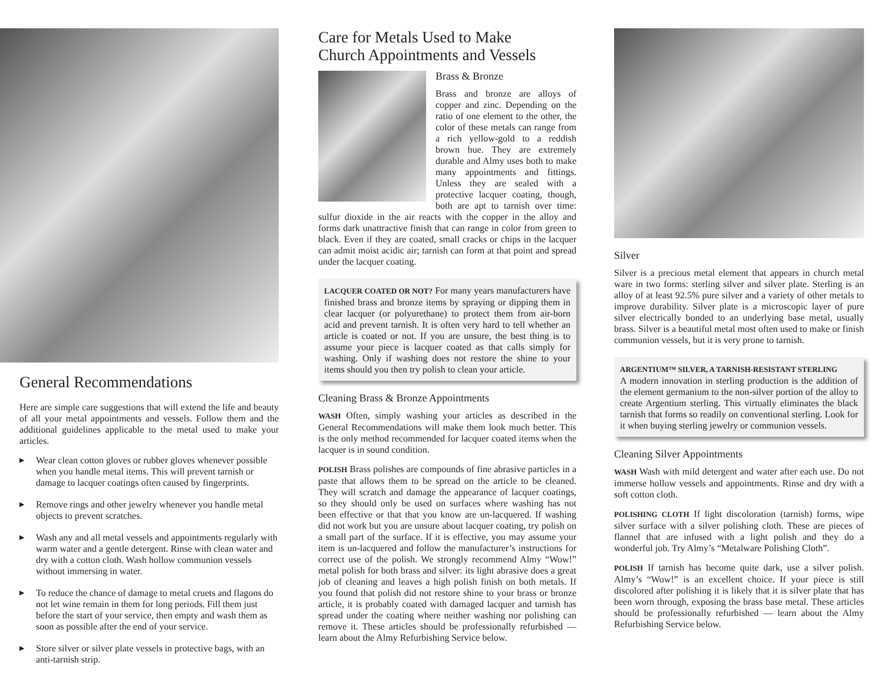General Recommendations
Here are simple care suggestions that will extend the life and beauty of all your metal appointments and vessels. Follow them and the additional guidelines applicable to the metal used to make your articles.
▶ Wear clean cotton gloves or rubber gloves whenever possible when you handle metal items. This will prevent tarnish or damage to lacquer coatings often caused by fingerprints.
▶ Remove rings and other jewelry whenever you handle metal objects to prevent scratches.
▶ Wash any and all metal vessels and appointments regularly with warm water and a gentle detergent. Rinse with clean water and dry with a cotton cloth. Wash hollow communion vessels without immersing in water.
▶ To reduce the chance of damage to metal cruets and flagons do not let wine remain in them for long periods. Fill them just before the start of your service, then empty and wash them as soon as possible after the end of your service.
▶ Store silver or silver plate vessels in protective bags, with an anti-tarnish strip.
Care for Metals Used to Make
Church Appointments and Vessels
Brass & Bronze
Brass and bronze are alloys of copper and zinc. Depending on the ratio of one element to the other, the color of these metals can range from a rich yellow-gold to a reddish brown hue. They are extremely durable and Almy uses both to make many appointments and fittings. Unless they are sealed with a protective lacquer coating, though, both are apt to tarnish over time: sulfur dioxide in the air reacts with the copper in the alloy and forms dark unattractive finish that can range in color from green to black. Even if they are coated, small cracks or chips in the lacquer can admit moist acidic air; tarnish can form at that point and spread under the lacquer coating.
LACQUER COATED OR NOT? For many years manufacturers have finished brass and bronze items by spraying or dipping them in clear lacquer (or polyurethane) to protect them from air-born acid and prevent tarnish. It is often very hard to tell whether an article is coated or not. If you are unsure, the best thing is to assume your piece is lacquer coated as that calls simply for washing. Only if washing does not restore the shine to your items should you then try polish to clean your article.
Cleaning Brass & Bronze Appointments
WASH Often, simply washing your articles as described in the General Recommendations will make them look much better. This is the only method recommended for lacquer coated items when the lacquer is in sound condition.
POLISH Brass polishes are compounds of fine abrasive particles in a paste that allows them to be spread on the article to be cleaned. They will scratch and damage the appearance of lacquer coatings, so they should only be used on surfaces where washing has not been effective or that that you know are un-lacquered. If washing did not work but you are unsure about lacquer coating, try polish on a small part of the surface. If it is effective, you may assume your item is un-lacquered and follow the manufacturer’s instructions for correct use of the polish. We strongly recommend Almy “Wow!” metal polish for both brass and silver: its light abrasive does a great job of cleaning and leaves a high polish finish on both metals. If you found that polish did not restore shine to your brass or bronze article, it is probably coated with damaged lacquer and tarnish has spread under the coating where neither washing nor polishing can remove it. These articles should be professionally refurbished — learn about the Almy Refurbishing Service below.
Silver
Silver is a precious metal element that appears in church metal ware in two forms: sterling silver and silver plate. Sterling is an alloy of at least 92.5% pure silver and a variety of other metals to improve durability. Silver plate is a microscopic layer of pure silver electrically bonded to an underlying base metal, usually brass. Silver is a beautiful metal most often used to make or finish communion vessels, but it is very prone to tarnish.
ARGENTIUM™ SILVER, A TARNISH-RESISTANT STERLING
A modern innovation in sterling production is the addition of the element germanium to the non-silver portion of the alloy to create Argentium sterling. This virtually eliminates the black tarnish that forms so readily on conventional sterling. Look for it when buying sterling jewelry or communion vessels.
Cleaning Silver Appointments
WASH Wash with mild detergent and water after each use. Do not immerse hollow vessels and appointments. Rinse and dry with a soft cotton cloth.
POLISHING CLOTH If light discoloration (tarnish) forms, wipe silver surface with a silver polishing cloth. These are pieces of flannel that are infused with a light polish and they do a wonderful job. Try Almy’s “Metalware Polishing Cloth”.
POLISH If tarnish has become quite dark, use a silver polish. Almy’s “Wow!” is an excellent choice. If your piece is still discolored after polishing it is likely that it is silver plate that has been worn through, exposing the brass base metal. These articles should be professionally refurbished — learn about the Almy Refurbishing Service below.